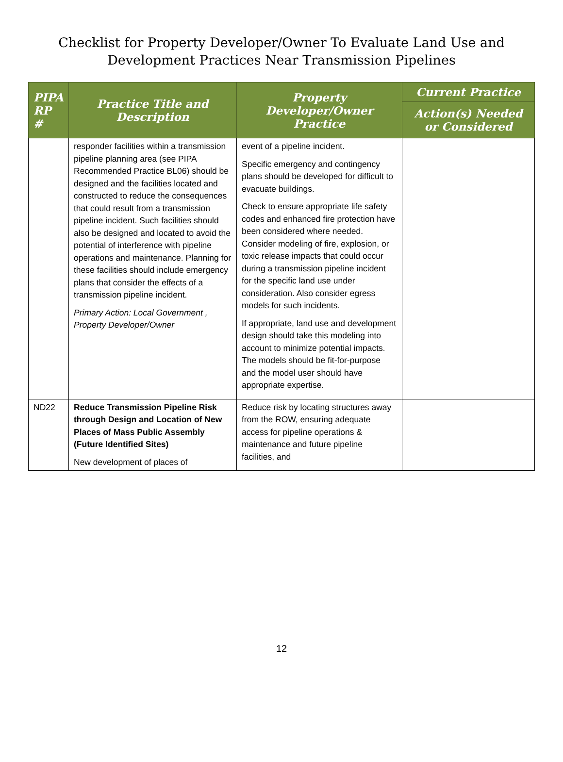Checklist for Property Developer/Owner To Evaluate Land Use and
Development Practices Near Transmission Pipelines
| PIPA RP # | Practice Title and Description | Property Developer/Owner Practice | Current Practice |
| --- | --- | --- | --- |
| | | | Action(s) Needed or Considered |
| | responder facilities within a transmission pipeline planning area (see PIPA Recommended Practice BL06) should be designed and the facilities located and constructed to reduce the consequences that could result from a transmission pipeline incident. Such facilities should also be designed and located to avoid the potential of interference with pipeline operations and maintenance. Planning for these facilities should include emergency plans that consider the effects of a transmission pipeline incident. Primary Action: Local Government , Property Developer/Owner | event of a pipeline incident. Specific emergency and contingency plans should be developed for difficult to evacuate buildings. Check to ensure appropriate life safety codes and enhanced fire protection have been considered where needed. Consider modeling of fire, explosion, or toxic release impacts that could occur during a transmission pipeline incident for the specific land use under consideration. Also consider egress models for such incidents. If appropriate, land use and development design should take this modeling into account to minimize potential impacts. The models should be fit-for-purpose and the model user should have appropriate expertise. | |
| ND22 | Reduce Transmission Pipeline Risk through Design and Location of New Places of Mass Public Assembly (Future Identified Sites) New development of places of | Reduce risk by locating structures away from the ROW, ensuring adequate access for pipeline operations & maintenance and future pipeline facilities, and | |
12